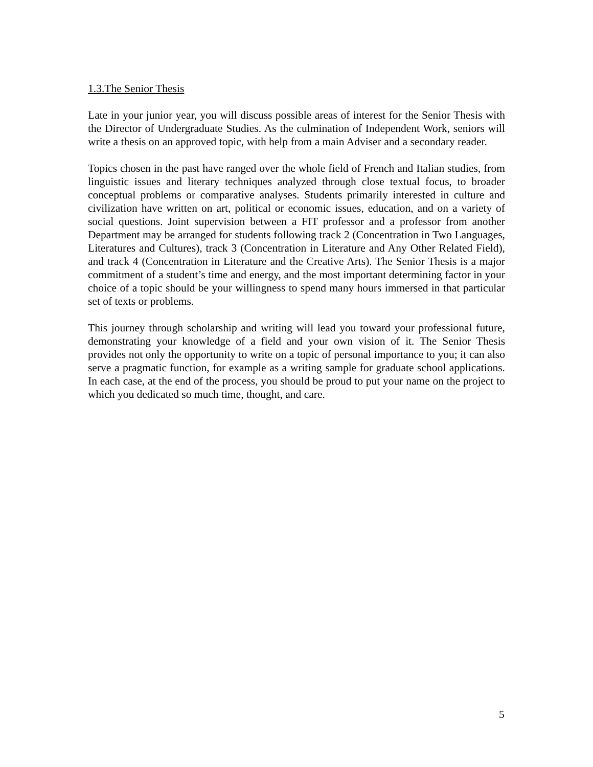1.3.The Senior Thesis
Late in your junior year, you will discuss possible areas of interest for the Senior Thesis with the Director of Undergraduate Studies. As the culmination of Independent Work, seniors will write a thesis on an approved topic, with help from a main Adviser and a secondary reader.
Topics chosen in the past have ranged over the whole field of French and Italian studies, from linguistic issues and literary techniques analyzed through close textual focus, to broader conceptual problems or comparative analyses. Students primarily interested in culture and civilization have written on art, political or economic issues, education, and on a variety of social questions. Joint supervision between a FIT professor and a professor from another Department may be arranged for students following track 2 (Concentration in Two Languages, Literatures and Cultures), track 3 (Concentration in Literature and Any Other Related Field), and track 4 (Concentration in Literature and the Creative Arts). The Senior Thesis is a major commitment of a student’s time and energy, and the most important determining factor in your choice of a topic should be your willingness to spend many hours immersed in that particular set of texts or problems.
This journey through scholarship and writing will lead you toward your professional future, demonstrating your knowledge of a field and your own vision of it. The Senior Thesis provides not only the opportunity to write on a topic of personal importance to you; it can also serve a pragmatic function, for example as a writing sample for graduate school applications. In each case, at the end of the process, you should be proud to put your name on the project to which you dedicated so much time, thought, and care.
5